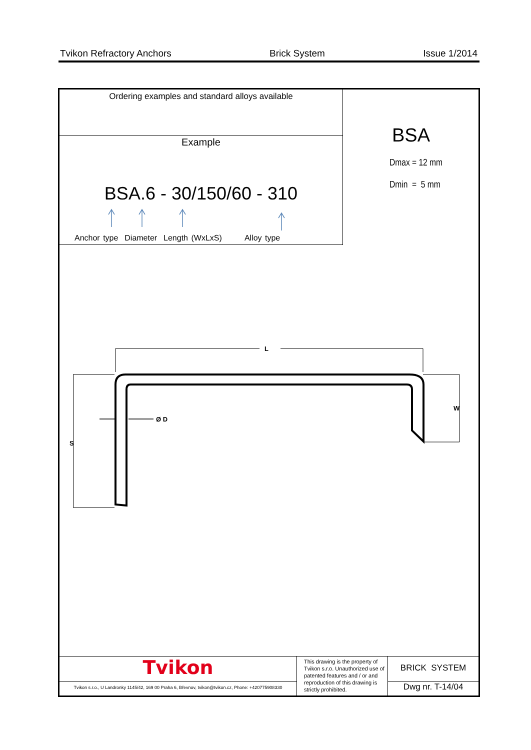Tvikon Refractory Anchors Brick System Issue 1/2014
Ordering examples and standard alloys available
Example
BSA.6 - 30/150/60 - 310
Anchor type Diameter Length (WxLxS) Alloy type
BSA
Dmax = 12 mm
Dmin = 5 mm
L
W
S
Ø D
Tvikon
Tvikon s.r.o., U Landronky 1145/42, 169 00 Praha 6, Břevnov, tvikon@tvikon.cz, Phone: +420775908330
This drawing is the property of Tvikon s.r.o. Unauthorized use of patented features and / or and reproduction of this drawing is strictly prohibited.
BRICK SYSTEM
Dwg nr. T-14/04